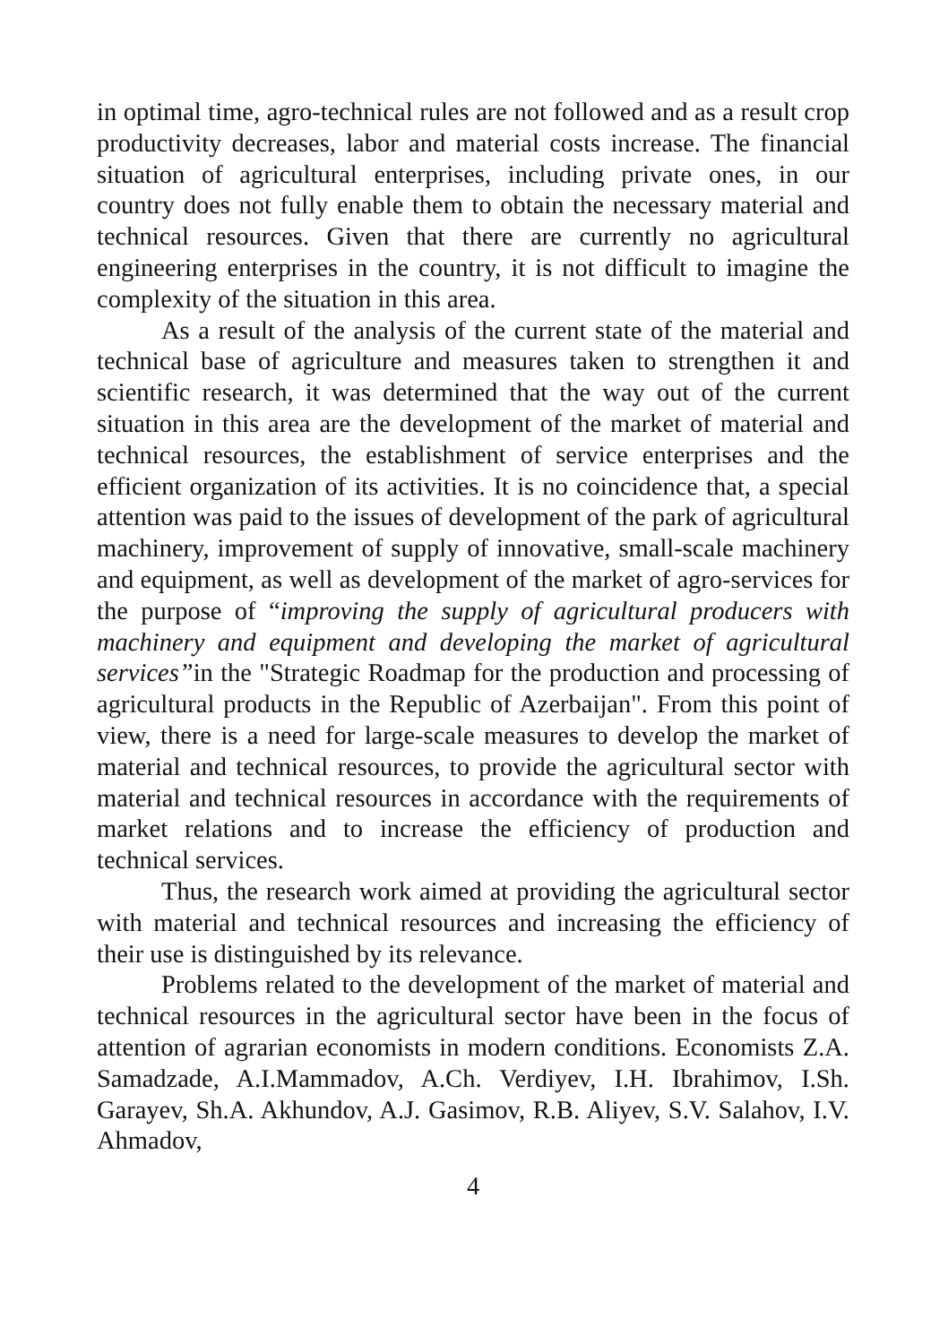in optimal time, agro-technical rules are not followed and as a result crop productivity decreases, labor and material costs increase. The financial situation of agricultural enterprises, including private ones, in our country does not fully enable them to obtain the necessary material and technical resources. Given that there are currently no agricultural engineering enterprises in the country, it is not difficult to imagine the complexity of the situation in this area.
As a result of the analysis of the current state of the material and technical base of agriculture and measures taken to strengthen it and scientific research, it was determined that the way out of the current situation in this area are the development of the market of material and technical resources, the establishment of service enterprises and the efficient organization of its activities. It is no coincidence that, a special attention was paid to the issues of development of the park of agricultural machinery, improvement of supply of innovative, small-scale machinery and equipment, as well as development of the market of agro-services for the purpose of “improving the supply of agricultural producers with machinery and equipment and developing the market of agricultural services”in the "Strategic Roadmap for the production and processing of agricultural products in the Republic of Azerbaijan". From this point of view, there is a need for large-scale measures to develop the market of material and technical resources, to provide the agricultural sector with material and technical resources in accordance with the requirements of market relations and to increase the efficiency of production and technical services.
Thus, the research work aimed at providing the agricultural sector with material and technical resources and increasing the efficiency of their use is distinguished by its relevance.
Problems related to the development of the market of material and technical resources in the agricultural sector have been in the focus of attention of agrarian economists in modern conditions. Economists Z.A. Samadzade, A.I.Mammadov, A.Ch. Verdiyev, I.H. Ibrahimov, I.Sh. Garayev, Sh.A. Akhundov, A.J. Gasimov, R.B. Aliyev, S.V. Salahov, I.V. Ahmadov,
4